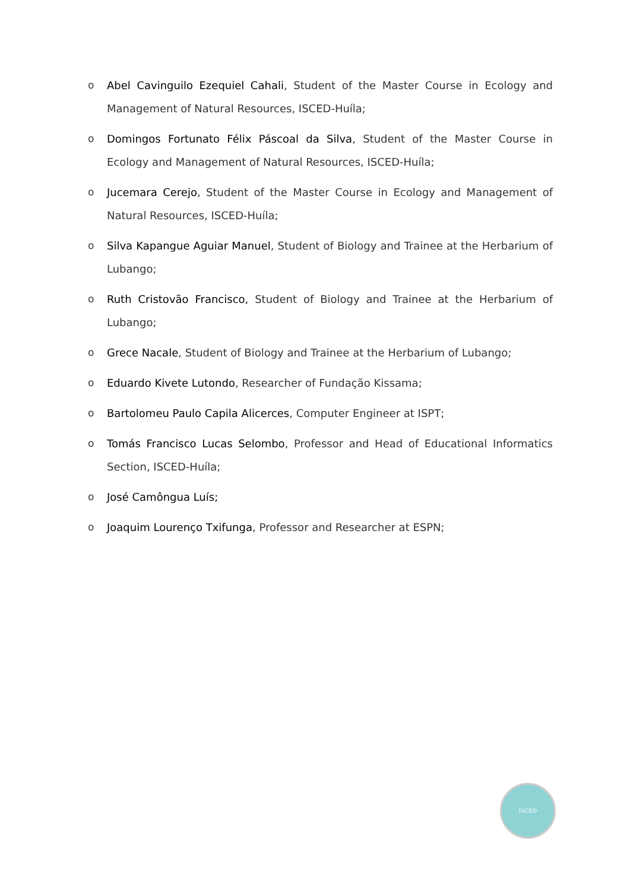o Abel Cavinguilo Ezequiel Cahali, Student of the Master Course in Ecology and Management of Natural Resources, ISCED-Huíla;
o Domingos Fortunato Félix Páscoal da Silva, Student of the Master Course in Ecology and Management of Natural Resources, ISCED-Huíla;
o Jucemara Cerejo, Student of the Master Course in Ecology and Management of Natural Resources, ISCED-Huíla;
o Silva Kapangue Aguiar Manuel, Student of Biology and Trainee at the Herbarium of Lubango;
o Ruth Cristovão Francisco, Student of Biology and Trainee at the Herbarium of Lubango;
o Grece Nacale, Student of Biology and Trainee at the Herbarium of Lubango;
o Eduardo Kivete Lutondo, Researcher of Fundação Kissama;
o Bartolomeu Paulo Capila Alicerces, Computer Engineer at ISPT;
o Tomás Francisco Lucas Selombo, Professor and Head of Educational Informatics Section, ISCED-Huíla;
o José Camôngua Luís;
o Joaquim Lourenço Txifunga, Professor and Researcher at ESPN;
ISCED